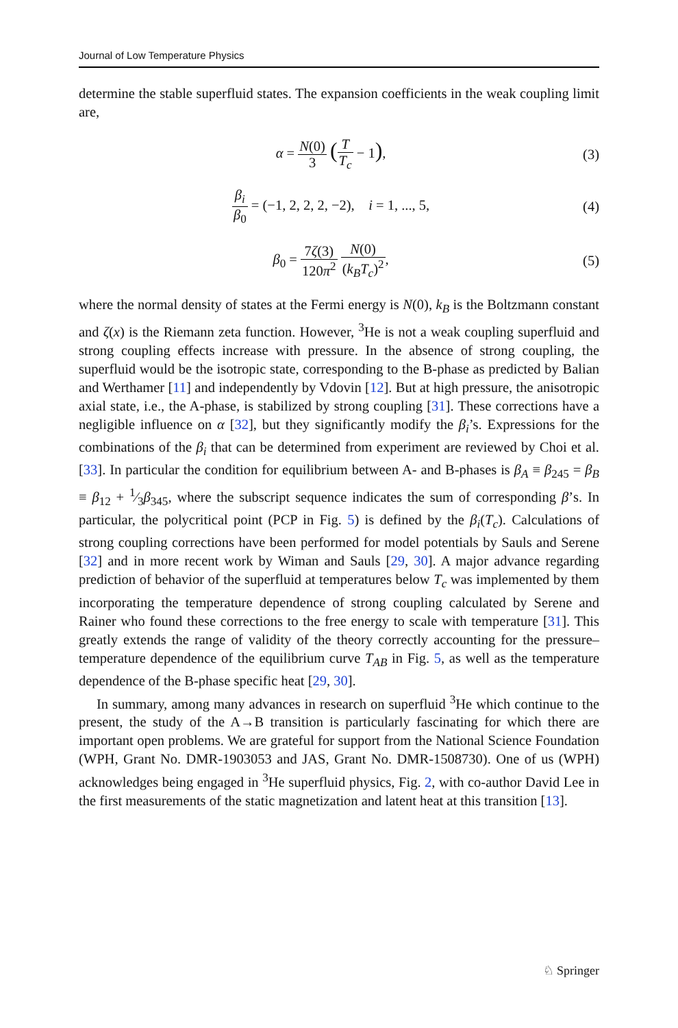Journal of Low Temperature Physics
determine the stable superfluid states. The expansion coefficients in the weak coupling limit are,
α = N(0) 3 (T T<sub>c</sub> − 1), (3)
β<sub>i</sub> β<sub>0</sub> = (−1, 2, 2, 2, −2), i = 1, ..., 5,
(4)
β<sub>0</sub> = 7ζ(3) 120π<sup>2</sup> N(0) (k<sub>B</sub>T<sub>c</sub>)<sup>2</sup>, (5)
where the normal density of states at the Fermi energy is N(0), k<sub>B</sub> is the Boltzmann constant and ζ(x) is the Riemann zeta function. However, <sup>3</sup>He is not a weak coupling superfluid and strong coupling effects increase with pressure. In the absence of strong coupling, the superfluid would be the isotropic state, corresponding to the B-phase as predicted by Balian and Werthamer [11] and independently by Vdovin [12]. But at high pressure, the anisotropic axial state, i.e., the A-phase, is stabilized by strong coupling [31]. These corrections have a negligible influence on α [32], but they significantly modify the β<sub>i</sub>’s. Expressions for the combinations of the β<sub>i</sub> that can be determined from experiment are reviewed by Choi et al. [33]. In particular the condition for equilibrium between A- and B-phases is β<sub>A</sub> ≡ β<sub>245</sub> = β<sub>B</sub> ≡ β<sub>12</sub> + 1⁄3β<sub>345</sub>, where the subscript sequence indicates the sum of corresponding β’s. In particular, the polycritical point (PCP in Fig. 5) is defined by the β<sub>i</sub>(T<sub>c</sub>). Calculations of strong coupling corrections have been performed for model potentials by Sauls and Serene [32] and in more recent work by Wiman and Sauls [29, 30]. A major advance regarding prediction of behavior of the superfluid at temperatures below T<sub>c</sub> was implemented by them incorporating the temperature dependence of strong coupling calculated by Serene and Rainer who found these corrections to the free energy to scale with temperature [31]. This greatly extends the range of validity of the theory correctly accounting for the pressure–temperature dependence of the equilibrium curve T<sub>AB</sub> in Fig. 5, as well as the temperature dependence of the B-phase specific heat [29, 30].
In summary, among many advances in research on superfluid <sup>3</sup>He which continue to the present, the study of the A→B transition is particularly fascinating for which there are important open problems. We are grateful for support from the National Science Foundation (WPH, Grant No. DMR-1903053 and JAS, Grant No. DMR-1508730). One of us (WPH) acknowledges being engaged in <sup>3</sup>He superfluid physics, Fig. 2, with co-author David Lee in the first measurements of the static magnetization and latent heat at this transition [13].
♘ Springer